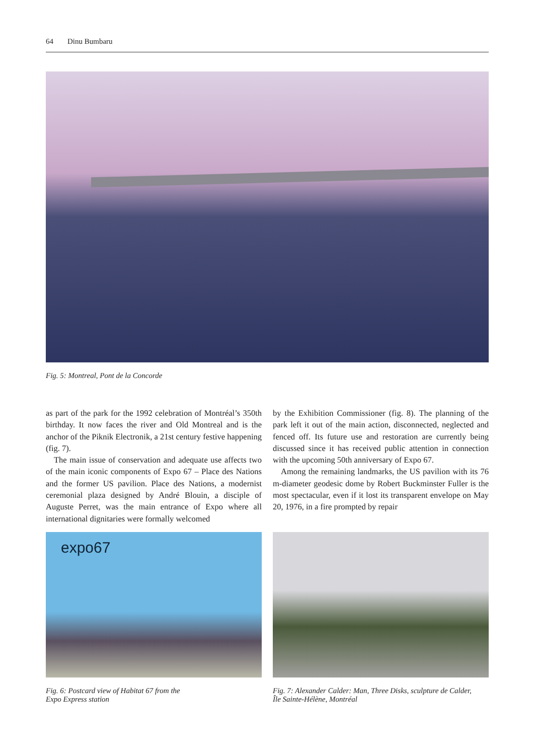64 Dinu Bumbaru
Fig. 5: Montreal, Pont de la Concorde
as part of the park for the 1992 celebration of Montréal’s 350th birthday. It now faces the river and Old Montreal and is the anchor of the Piknik Electronik, a 21st century festive happening (fig. 7).
The main issue of conservation and adequate use affects two of the main iconic components of Expo 67 – Place des Nations and the former US pavilion. Place des Nations, a modernist ceremonial plaza designed by André Blouin, a disciple of Auguste Perret, was the main entrance of Expo where all international dignitaries were formally welcomed
by the Exhibition Commissioner (fig. 8). The planning of the park left it out of the main action, disconnected, neglected and fenced off. Its future use and restoration are currently being discussed since it has received public attention in connection with the upcoming 50th anniversary of Expo 67.
Among the remaining landmarks, the US pavilion with its 76 m-diameter geodesic dome by Robert Buckminster Fuller is the most spectacular, even if it lost its transparent envelope on May 20, 1976, in a fire prompted by repair
expo67
Fig. 6: Postcard view of Habitat 67 from the
Expo Express station
Fig. 7: Alexander Calder: Man, Three Disks, sculpture de Calder,
Île Sainte-Hélène, Montréal